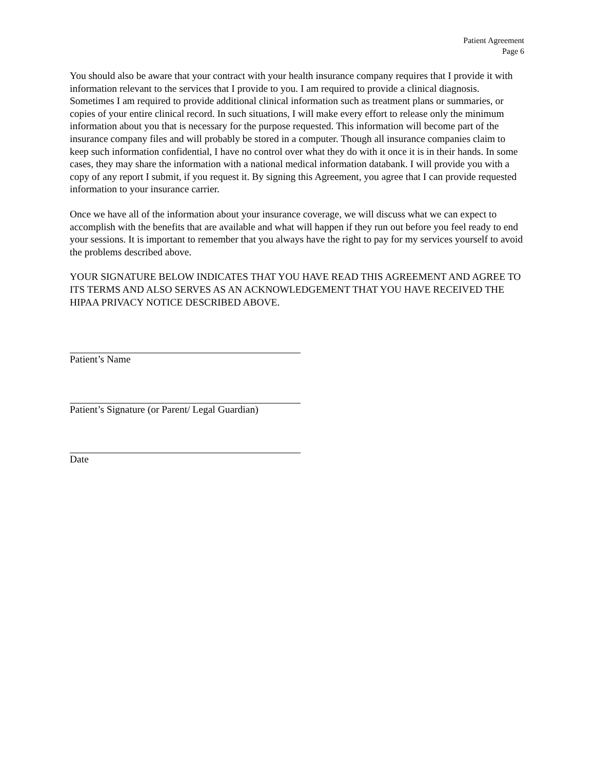Patient Agreement
Page 6
You should also be aware that your contract with your health insurance company requires that I provide it with information relevant to the services that I provide to you. I am required to provide a clinical diagnosis. Sometimes I am required to provide additional clinical information such as treatment plans or summaries, or copies of your entire clinical record. In such situations, I will make every effort to release only the minimum information about you that is necessary for the purpose requested. This information will become part of the insurance company files and will probably be stored in a computer. Though all insurance companies claim to keep such information confidential, I have no control over what they do with it once it is in their hands. In some cases, they may share the information with a national medical information databank. I will provide you with a copy of any report I submit, if you request it. By signing this Agreement, you agree that I can provide requested information to your insurance carrier.
Once we have all of the information about your insurance coverage, we will discuss what we can expect to accomplish with the benefits that are available and what will happen if they run out before you feel ready to end your sessions. It is important to remember that you always have the right to pay for my services yourself to avoid the problems described above.
YOUR SIGNATURE BELOW INDICATES THAT YOU HAVE READ THIS AGREEMENT AND AGREE TO ITS TERMS AND ALSO SERVES AS AN ACKNOWLEDGEMENT THAT YOU HAVE RECEIVED THE HIPAA PRIVACY NOTICE DESCRIBED ABOVE.
Patient’s Name
Patient’s Signature (or Parent/ Legal Guardian)
Date